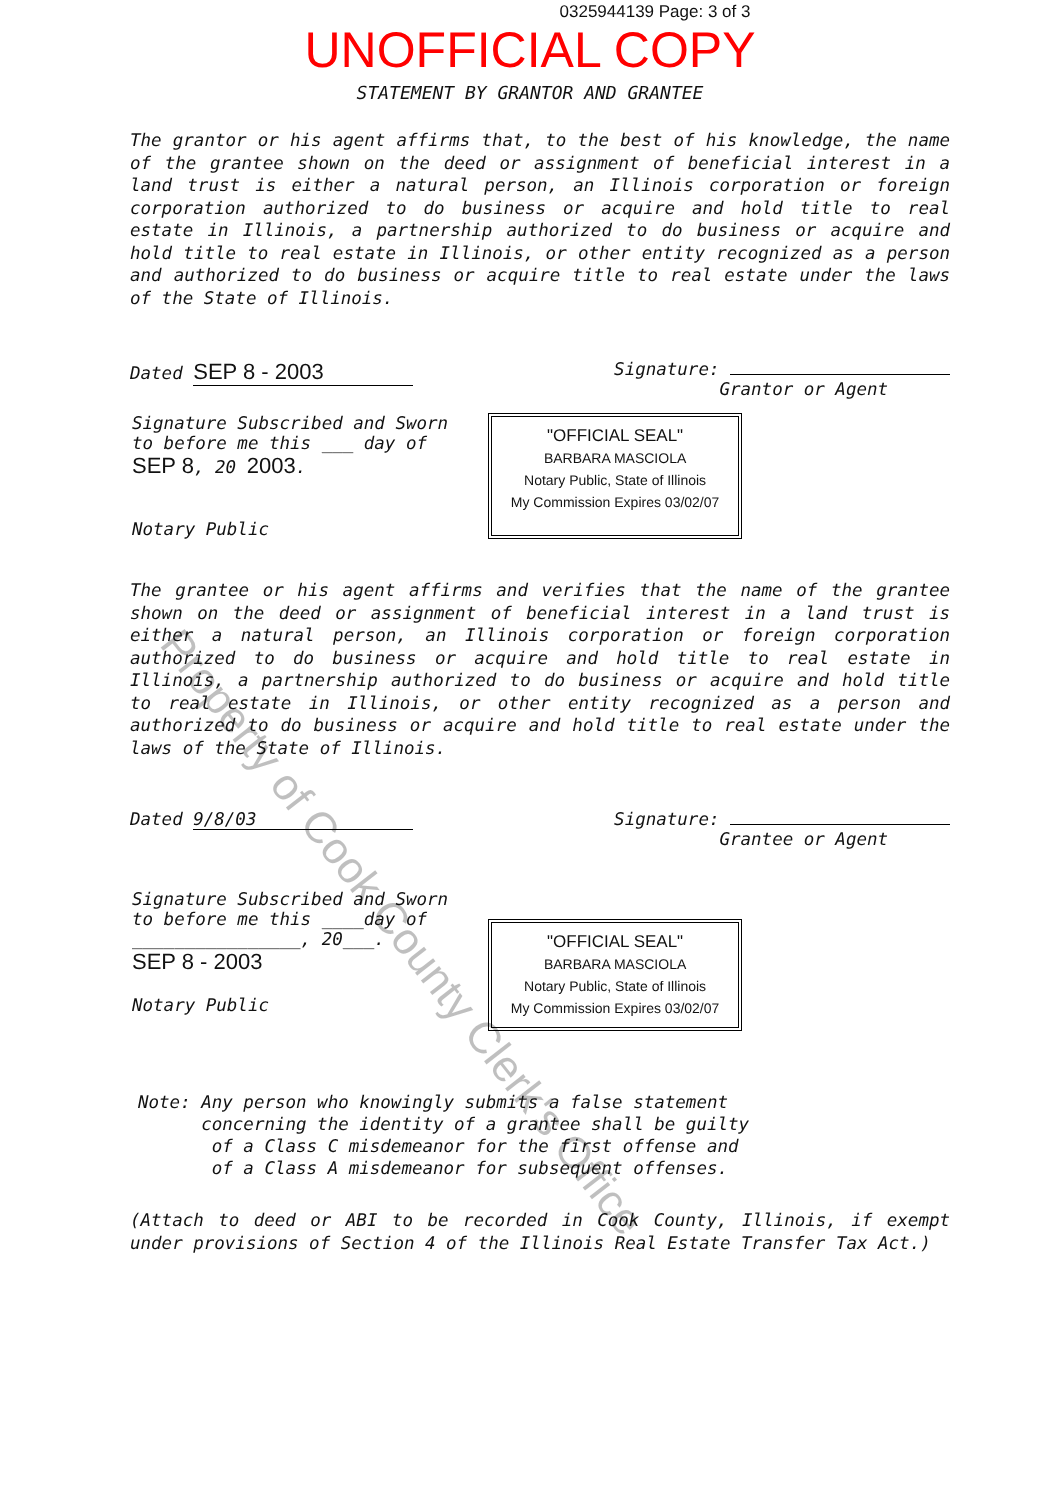0325944139 Page: 3 of 3
UNOFFICIAL COPY
STATEMENT BY GRANTOR AND GRANTEE
The grantor or his agent affirms that, to the best of his knowledge, the name of the grantee shown on the deed or assignment of beneficial interest in a land trust is either a natural person, an Illinois corporation or foreign corporation authorized to do business or acquire and hold title to real estate in Illinois, a partnership authorized to do business or acquire and hold title to real estate in Illinois, or other entity recognized as a person and authorized to do business or acquire title to real estate under the laws of the State of Illinois.
Dated SEP 8 - 2003
Signature:
Grantor or Agent
Signature Subscribed and Sworn
to before me this ___ day of
SEP 8, 20 2003.
Notary Public
"OFFICIAL SEAL"
BARBARA MASCIOLA
Notary Public, State of Illinois
My Commission Expires 03/02/07
The grantee or his agent affirms and verifies that the name of the grantee shown on the deed or assignment of beneficial interest in a land trust is either a natural person, an Illinois corporation or foreign corporation authorized to do business or acquire and hold title to real estate in Illinois, a partnership authorized to do business or acquire and hold title to real estate in Illinois, or other entity recognized as a person and authorized to do business or acquire and hold title to real estate under the laws of the State of Illinois.
Dated 9/8/03 Signature:
Grantee or Agent
Signature Subscribed and Sworn
to before me this ____day of
________________, 20___.
SEP 8 - 2003
Notary Public
"OFFICIAL SEAL"
BARBARA MASCIOLA
Notary Public, State of Illinois
My Commission Expires 03/02/07
Note: Any person who knowingly submits a false statement
concerning the identity of a grantee shall be guilty
of a Class C misdemeanor for the first offense and
of a Class A misdemeanor for subsequent offenses.
(Attach to deed or ABI to be recorded in Cook County, Illinois, if exempt under provisions of Section 4 of the Illinois Real Estate Transfer Tax Act.)
Property of Cook County Clerk's Office